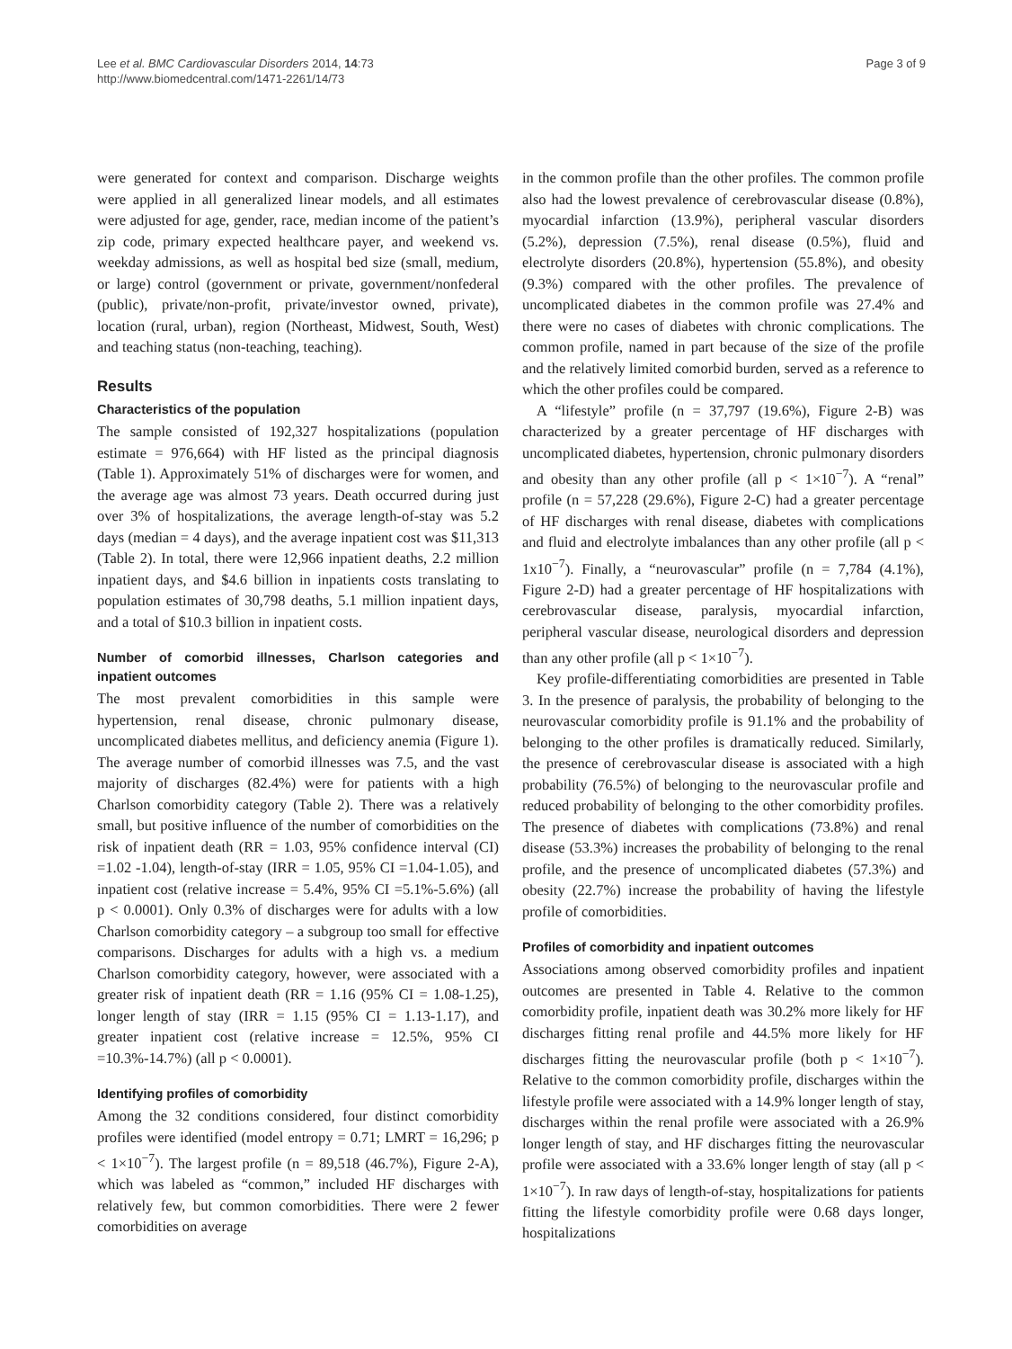Lee et al. BMC Cardiovascular Disorders 2014, 14:73
http://www.biomedcentral.com/1471-2261/14/73
Page 3 of 9
were generated for context and comparison. Discharge weights were applied in all generalized linear models, and all estimates were adjusted for age, gender, race, median income of the patient’s zip code, primary expected healthcare payer, and weekend vs. weekday admissions, as well as hospital bed size (small, medium, or large) control (government or private, government/nonfederal (public), private/non-profit, private/investor owned, private), location (rural, urban), region (Northeast, Midwest, South, West) and teaching status (non-teaching, teaching).
Results
Characteristics of the population
The sample consisted of 192,327 hospitalizations (population estimate = 976,664) with HF listed as the principal diagnosis (Table 1). Approximately 51% of discharges were for women, and the average age was almost 73 years. Death occurred during just over 3% of hospitalizations, the average length-of-stay was 5.2 days (median = 4 days), and the average inpatient cost was $11,313 (Table 2). In total, there were 12,966 inpatient deaths, 2.2 million inpatient days, and $4.6 billion in inpatients costs translating to population estimates of 30,798 deaths, 5.1 million inpatient days, and a total of $10.3 billion in inpatient costs.
Number of comorbid illnesses, Charlson categories and inpatient outcomes
The most prevalent comorbidities in this sample were hypertension, renal disease, chronic pulmonary disease, uncomplicated diabetes mellitus, and deficiency anemia (Figure 1). The average number of comorbid illnesses was 7.5, and the vast majority of discharges (82.4%) were for patients with a high Charlson comorbidity category (Table 2). There was a relatively small, but positive influence of the number of comorbidities on the risk of inpatient death (RR = 1.03, 95% confidence interval (CI) =1.02 -1.04), length-of-stay (IRR = 1.05, 95% CI =1.04-1.05), and inpatient cost (relative increase = 5.4%, 95% CI =5.1%-5.6%) (all p < 0.0001). Only 0.3% of discharges were for adults with a low Charlson comorbidity category – a subgroup too small for effective comparisons. Discharges for adults with a high vs. a medium Charlson comorbidity category, however, were associated with a greater risk of inpatient death (RR = 1.16 (95% CI = 1.08-1.25), longer length of stay (IRR = 1.15 (95% CI = 1.13-1.17), and greater inpatient cost (relative increase = 12.5%, 95% CI =10.3%-14.7%) (all p < 0.0001).
Identifying profiles of comorbidity
Among the 32 conditions considered, four distinct comorbidity profiles were identified (model entropy = 0.71; LMRT = 16,296; p < 1×10<sup>−7</sup>). The largest profile (n = 89,518 (46.7%), Figure 2-A), which was labeled as “common,” included HF discharges with relatively few, but common comorbidities. There were 2 fewer comorbidities on average
in the common profile than the other profiles. The common profile also had the lowest prevalence of cerebrovascular disease (0.8%), myocardial infarction (13.9%), peripheral vascular disorders (5.2%), depression (7.5%), renal disease (0.5%), fluid and electrolyte disorders (20.8%), hypertension (55.8%), and obesity (9.3%) compared with the other profiles. The prevalence of uncomplicated diabetes in the common profile was 27.4% and there were no cases of diabetes with chronic complications. The common profile, named in part because of the size of the profile and the relatively limited comorbid burden, served as a reference to which the other profiles could be compared.
A “lifestyle” profile (n = 37,797 (19.6%), Figure 2-B) was characterized by a greater percentage of HF discharges with uncomplicated diabetes, hypertension, chronic pulmonary disorders and obesity than any other profile (all p < 1×10<sup>−7</sup>). A “renal” profile (n = 57,228 (29.6%), Figure 2-C) had a greater percentage of HF discharges with renal disease, diabetes with complications and fluid and electrolyte imbalances than any other profile (all p < 1x10<sup>−7</sup>). Finally, a “neurovascular” profile (n = 7,784 (4.1%), Figure 2-D) had a greater percentage of HF hospitalizations with cerebrovascular disease, paralysis, myocardial infarction, peripheral vascular disease, neurological disorders and depression than any other profile (all p < 1×10<sup>−7</sup>).
Key profile-differentiating comorbidities are presented in Table 3. In the presence of paralysis, the probability of belonging to the neurovascular comorbidity profile is 91.1% and the probability of belonging to the other profiles is dramatically reduced. Similarly, the presence of cerebrovascular disease is associated with a high probability (76.5%) of belonging to the neurovascular profile and reduced probability of belonging to the other comorbidity profiles. The presence of diabetes with complications (73.8%) and renal disease (53.3%) increases the probability of belonging to the renal profile, and the presence of uncomplicated diabetes (57.3%) and obesity (22.7%) increase the probability of having the lifestyle profile of comorbidities.
Profiles of comorbidity and inpatient outcomes
Associations among observed comorbidity profiles and inpatient outcomes are presented in Table 4. Relative to the common comorbidity profile, inpatient death was 30.2% more likely for HF discharges fitting renal profile and 44.5% more likely for HF discharges fitting the neurovascular profile (both p < 1×10<sup>−7</sup>). Relative to the common comorbidity profile, discharges within the lifestyle profile were associated with a 14.9% longer length of stay, discharges within the renal profile were associated with a 26.9% longer length of stay, and HF discharges fitting the neurovascular profile were associated with a 33.6% longer length of stay (all p < 1×10<sup>−7</sup>). In raw days of length-of-stay, hospitalizations for patients fitting the lifestyle comorbidity profile were 0.68 days longer, hospitalizations